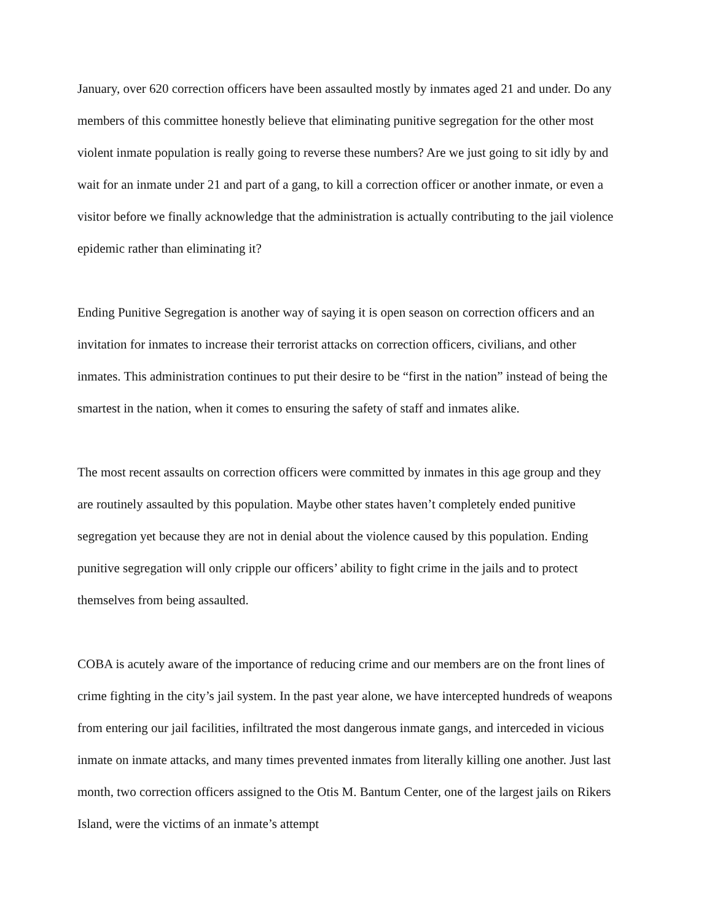January, over 620 correction officers have been assaulted mostly by inmates aged 21 and under. Do any members of this committee honestly believe that eliminating punitive segregation for the other most violent inmate population is really going to reverse these numbers? Are we just going to sit idly by and wait for an inmate under 21 and part of a gang, to kill a correction officer or another inmate, or even a visitor before we finally acknowledge that the administration is actually contributing to the jail violence epidemic rather than eliminating it?
Ending Punitive Segregation is another way of saying it is open season on correction officers and an invitation for inmates to increase their terrorist attacks on correction officers, civilians, and other inmates. This administration continues to put their desire to be “first in the nation” instead of being the smartest in the nation, when it comes to ensuring the safety of staff and inmates alike.
The most recent assaults on correction officers were committed by inmates in this age group and they are routinely assaulted by this population. Maybe other states haven’t completely ended punitive segregation yet because they are not in denial about the violence caused by this population. Ending punitive segregation will only cripple our officers’ ability to fight crime in the jails and to protect themselves from being assaulted.
COBA is acutely aware of the importance of reducing crime and our members are on the front lines of crime fighting in the city’s jail system. In the past year alone, we have intercepted hundreds of weapons from entering our jail facilities, infiltrated the most dangerous inmate gangs, and interceded in vicious inmate on inmate attacks, and many times prevented inmates from literally killing one another. Just last month, two correction officers assigned to the Otis M. Bantum Center, one of the largest jails on Rikers Island, were the victims of an inmate’s attempt